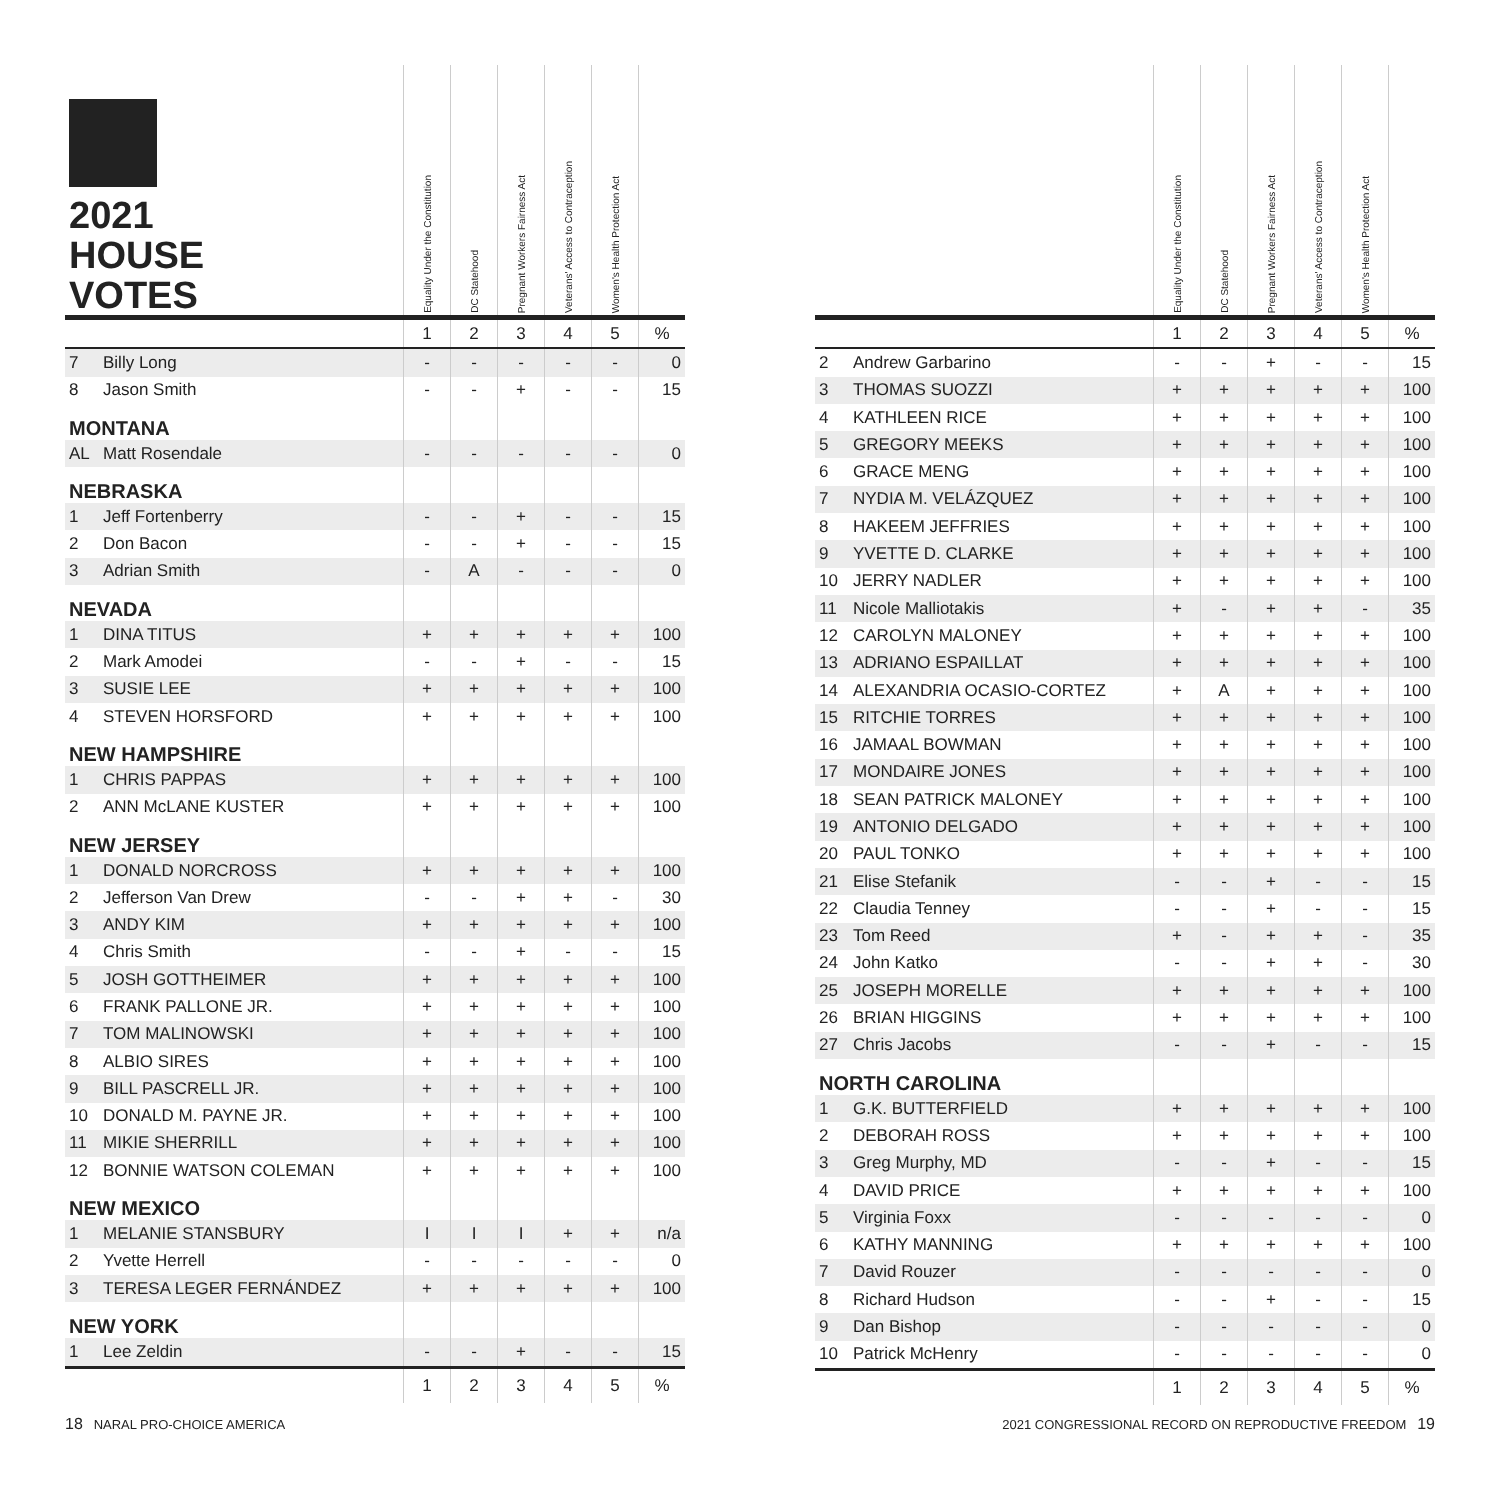| 2021 HOUSE VOTES | | Equality Under the Constitution | DC Statehood | Pregnant Workers Fairness Act | Veterans' Access to Contraception | Women's Health Protection Act | |
| --- | --- | --- | --- | --- | --- | --- | --- |
| | | 1 | 2 | 3 | 4 | 5 | % |
| 7 | Billy Long | - | - | - | - | - | 0 |
| 8 | Jason Smith | - | - | + | - | - | 15 |
| MONTANA | | | | | | | |
| AL | Matt Rosendale | - | - | - | - | - | 0 |
| NEBRASKA | | | | | | | |
| 1 | Jeff Fortenberry | - | - | + | - | - | 15 |
| 2 | Don Bacon | - | - | + | - | - | 15 |
| 3 | Adrian Smith | - | A | - | - | - | 0 |
| NEVADA | | | | | | | |
| 1 | DINA TITUS | + | + | + | + | + | 100 |
| 2 | Mark Amodei | - | - | + | - | - | 15 |
| 3 | SUSIE LEE | + | + | + | + | + | 100 |
| 4 | STEVEN HORSFORD | + | + | + | + | + | 100 |
| NEW HAMPSHIRE | | | | | | | |
| 1 | CHRIS PAPPAS | + | + | + | + | + | 100 |
| 2 | ANN McLANE KUSTER | + | + | + | + | + | 100 |
| NEW JERSEY | | | | | | | |
| 1 | DONALD NORCROSS | + | + | + | + | + | 100 |
| 2 | Jefferson Van Drew | - | - | + | + | - | 30 |
| 3 | ANDY KIM | + | + | + | + | + | 100 |
| 4 | Chris Smith | - | - | + | - | - | 15 |
| 5 | JOSH GOTTHEIMER | + | + | + | + | + | 100 |
| 6 | FRANK PALLONE JR. | + | + | + | + | + | 100 |
| 7 | TOM MALINOWSKI | + | + | + | + | + | 100 |
| 8 | ALBIO SIRES | + | + | + | + | + | 100 |
| 9 | BILL PASCRELL JR. | + | + | + | + | + | 100 |
| 10 | DONALD M. PAYNE JR. | + | + | + | + | + | 100 |
| 11 | MIKIE SHERRILL | + | + | + | + | + | 100 |
| 12 | BONNIE WATSON COLEMAN | + | + | + | + | + | 100 |
| NEW MEXICO | | | | | | | |
| 1 | MELANIE STANSBURY | I | I | I | + | + | n/a |
| 2 | Yvette Herrell | - | - | - | - | - | 0 |
| 3 | TERESA LEGER FERNÁNDEZ | + | + | + | + | + | 100 |
| NEW YORK | | | | | | | |
| 1 | Lee Zeldin | - | - | + | - | - | 15 |
| | | 1 | 2 | 3 | 4 | 5 | % |
| | | Equality Under the Constitution | DC Statehood | Pregnant Workers Fairness Act | Veterans' Access to Contraception | Women's Health Protection Act | |
| --- | --- | --- | --- | --- | --- | --- | --- |
| | | 1 | 2 | 3 | 4 | 5 | % |
| 2 | Andrew Garbarino | - | - | + | - | - | 15 |
| 3 | THOMAS SUOZZI | + | + | + | + | + | 100 |
| 4 | KATHLEEN RICE | + | + | + | + | + | 100 |
| 5 | GREGORY MEEKS | + | + | + | + | + | 100 |
| 6 | GRACE MENG | + | + | + | + | + | 100 |
| 7 | NYDIA M. VELÁZQUEZ | + | + | + | + | + | 100 |
| 8 | HAKEEM JEFFRIES | + | + | + | + | + | 100 |
| 9 | YVETTE D. CLARKE | + | + | + | + | + | 100 |
| 10 | JERRY NADLER | + | + | + | + | + | 100 |
| 11 | Nicole Malliotakis | + | - | + | + | - | 35 |
| 12 | CAROLYN MALONEY | + | + | + | + | + | 100 |
| 13 | ADRIANO ESPAILLAT | + | + | + | + | + | 100 |
| 14 | ALEXANDRIA OCASIO-CORTEZ | + | A | + | + | + | 100 |
| 15 | RITCHIE TORRES | + | + | + | + | + | 100 |
| 16 | JAMAAL BOWMAN | + | + | + | + | + | 100 |
| 17 | MONDAIRE JONES | + | + | + | + | + | 100 |
| 18 | SEAN PATRICK MALONEY | + | + | + | + | + | 100 |
| 19 | ANTONIO DELGADO | + | + | + | + | + | 100 |
| 20 | PAUL TONKO | + | + | + | + | + | 100 |
| 21 | Elise Stefanik | - | - | + | - | - | 15 |
| 22 | Claudia Tenney | - | - | + | - | - | 15 |
| 23 | Tom Reed | + | - | + | + | - | 35 |
| 24 | John Katko | - | - | + | + | - | 30 |
| 25 | JOSEPH MORELLE | + | + | + | + | + | 100 |
| 26 | BRIAN HIGGINS | + | + | + | + | + | 100 |
| 27 | Chris Jacobs | - | - | + | - | - | 15 |
| NORTH CAROLINA | | | | | | | |
| 1 | G.K. BUTTERFIELD | + | + | + | + | + | 100 |
| 2 | DEBORAH ROSS | + | + | + | + | + | 100 |
| 3 | Greg Murphy, MD | - | - | + | - | - | 15 |
| 4 | DAVID PRICE | + | + | + | + | + | 100 |
| 5 | Virginia Foxx | - | - | - | - | - | 0 |
| 6 | KATHY MANNING | + | + | + | + | + | 100 |
| 7 | David Rouzer | - | - | - | - | - | 0 |
| 8 | Richard Hudson | - | - | + | - | - | 15 |
| 9 | Dan Bishop | - | - | - | - | - | 0 |
| 10 | Patrick McHenry | - | - | - | - | - | 0 |
| | | 1 | 2 | 3 | 4 | 5 | % |
18 NARAL PRO-CHOICE AMERICA 2021 CONGRESSIONAL RECORD ON REPRODUCTIVE FREEDOM 19